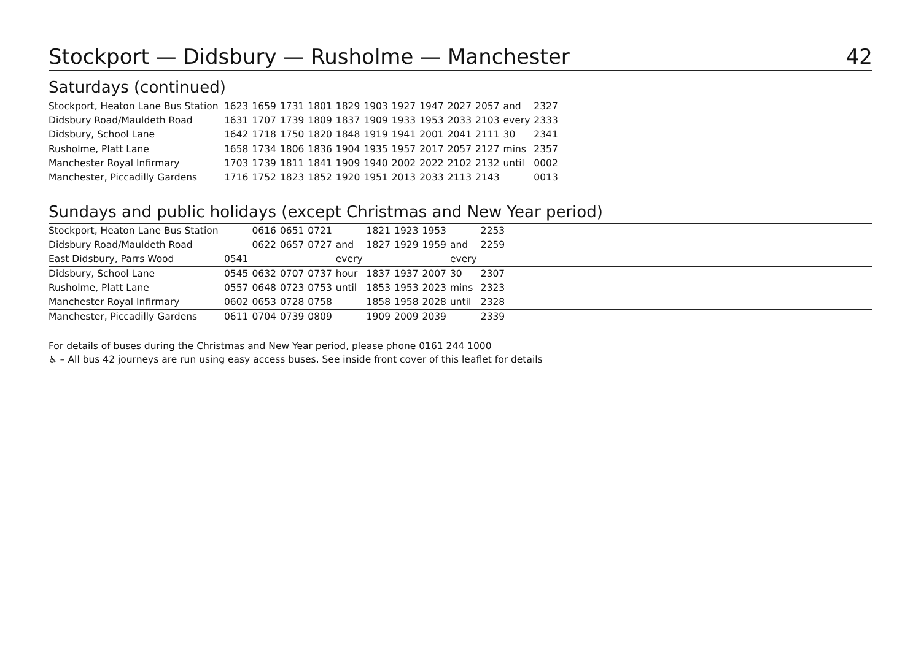Stockport — Didsbury — Rusholme — Manchester 42
Saturdays (continued)
| Stockport, Heaton Lane Bus Station | 1623 | 1659 | 1731 | 1801 | 1829 | 1903 | 1927 | 1947 | 2027 | 2057 | and | 2327 | |
| Didsbury Road/Mauldeth Road | 1631 | 1707 | 1739 | 1809 | 1837 | 1909 | 1933 | 1953 | 2033 | 2103 | every | 2333 | |
| Didsbury, School Lane | 1642 | 1718 | 1750 | 1820 | 1848 | 1919 | 1941 | 2001 | 2041 | 2111 | 30 | 2341 | |
| Rusholme, Platt Lane | 1658 | 1734 | 1806 | 1836 | 1904 | 1935 | 1957 | 2017 | 2057 | 2127 | mins | 2357 | |
| Manchester Royal Infirmary | 1703 | 1739 | 1811 | 1841 | 1909 | 1940 | 2002 | 2022 | 2102 | 2132 | until | 0002 | |
| Manchester, Piccadilly Gardens | 1716 | 1752 | 1823 | 1852 | 1920 | 1951 | 2013 | 2033 | 2113 | 2143 | | 0013 | |
Sundays and public holidays (except Christmas and New Year period)
| Stockport, Heaton Lane Bus Station | | 0616 | 0651 | 0721 | | 1821 | 1923 | 1953 | | 2253 | |
| Didsbury Road/Mauldeth Road | | 0622 | 0657 | 0727 | and | 1827 | 1929 | 1959 | and | 2259 | |
| East Didsbury, Parrs Wood | 0541 | | | | every | | | | every | | |
| Didsbury, School Lane | 0545 | 0632 | 0707 | 0737 | hour | 1837 | 1937 | 2007 | 30 | 2307 | |
| Rusholme, Platt Lane | 0557 | 0648 | 0723 | 0753 | until | 1853 | 1953 | 2023 | mins | 2323 | |
| Manchester Royal Infirmary | 0602 | 0653 | 0728 | 0758 | | 1858 | 1958 | 2028 | until | 2328 | |
| Manchester, Piccadilly Gardens | 0611 | 0704 | 0739 | 0809 | | 1909 | 2009 | 2039 | | 2339 | |
For details of buses during the Christmas and New Year period, please phone 0161 244 1000
♿ – All bus 42 journeys are run using easy access buses. See inside front cover of this leaflet for details